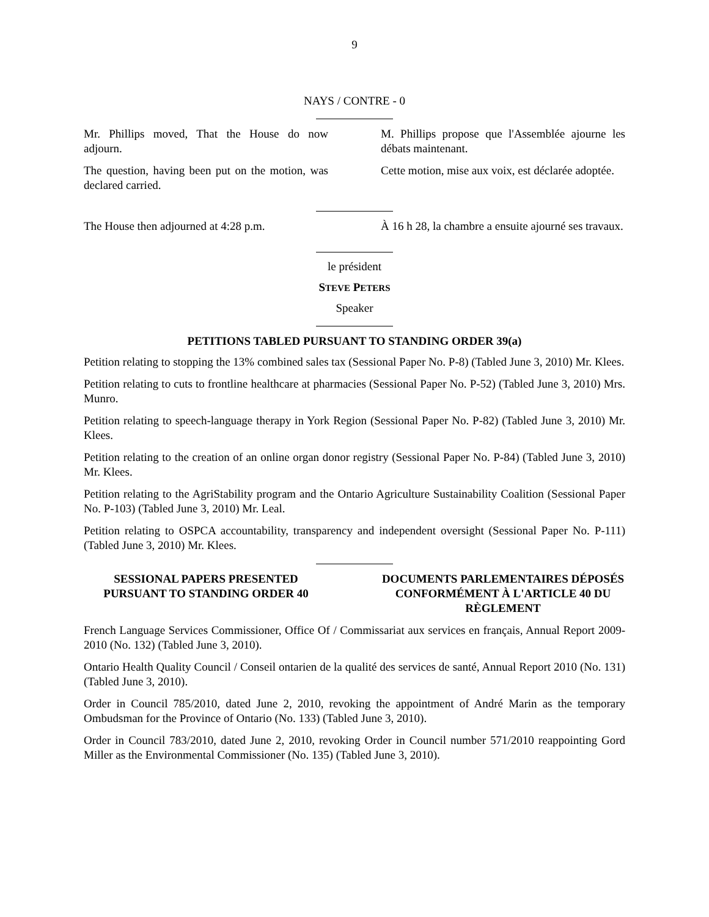9
NAYS / CONTRE - 0
Mr. Phillips moved, That the House do now adjourn.
M. Phillips propose que l'Assemblée ajourne les débats maintenant.
The question, having been put on the motion, was declared carried.
Cette motion, mise aux voix, est déclarée adoptée.
The House then adjourned at 4:28 p.m.
À 16 h 28, la chambre a ensuite ajourné ses travaux.
le président
STEVE PETERS
Speaker
PETITIONS TABLED PURSUANT TO STANDING ORDER 39(a)
Petition relating to stopping the 13% combined sales tax (Sessional Paper No. P-8) (Tabled June 3, 2010) Mr. Klees.
Petition relating to cuts to frontline healthcare at pharmacies (Sessional Paper No. P-52) (Tabled June 3, 2010) Mrs. Munro.
Petition relating to speech-language therapy in York Region (Sessional Paper No. P-82) (Tabled June 3, 2010) Mr. Klees.
Petition relating to the creation of an online organ donor registry (Sessional Paper No. P-84) (Tabled June 3, 2010) Mr. Klees.
Petition relating to the AgriStability program and the Ontario Agriculture Sustainability Coalition (Sessional Paper No. P-103) (Tabled June 3, 2010) Mr. Leal.
Petition relating to OSPCA accountability, transparency and independent oversight (Sessional Paper No. P-111) (Tabled June 3, 2010) Mr. Klees.
SESSIONAL PAPERS PRESENTED PURSUANT TO STANDING ORDER 40
DOCUMENTS PARLEMENTAIRES DÉPOSÉS CONFORMÉMENT À L'ARTICLE 40 DU RÈGLEMENT
French Language Services Commissioner, Office Of / Commissariat aux services en français, Annual Report 2009-2010 (No. 132) (Tabled June 3, 2010).
Ontario Health Quality Council / Conseil ontarien de la qualité des services de santé, Annual Report 2010 (No. 131) (Tabled June 3, 2010).
Order in Council 785/2010, dated June 2, 2010, revoking the appointment of André Marin as the temporary Ombudsman for the Province of Ontario (No. 133) (Tabled June 3, 2010).
Order in Council 783/2010, dated June 2, 2010, revoking Order in Council number 571/2010 reappointing Gord Miller as the Environmental Commissioner (No. 135) (Tabled June 3, 2010).